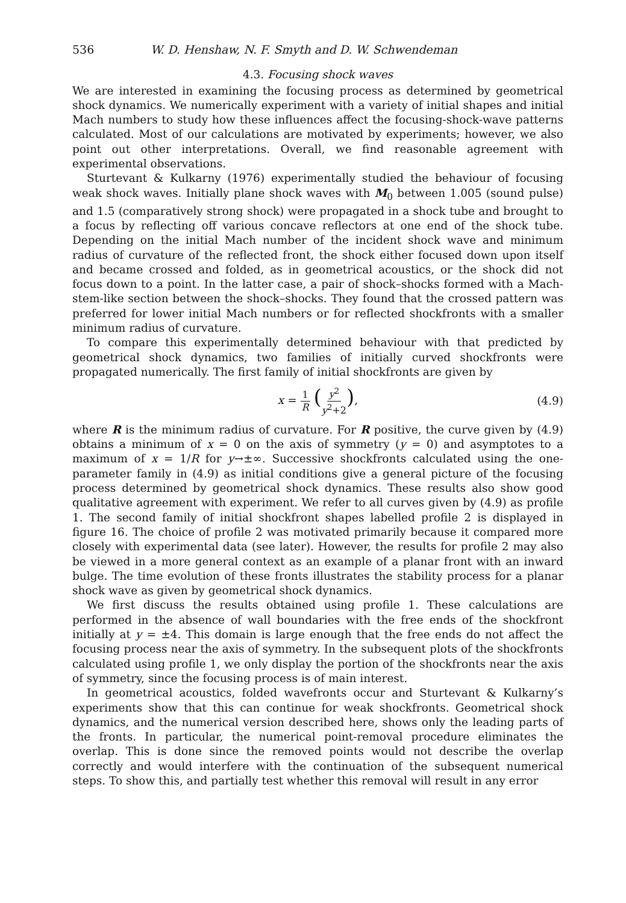536 W. D. Henshaw, N. F. Smyth and D. W. Schwendeman
4.3. Focusing shock waves
We are interested in examining the focusing process as determined by geometrical shock dynamics. We numerically experiment with a variety of initial shapes and initial Mach numbers to study how these influences affect the focusing-shock-wave patterns calculated. Most of our calculations are motivated by experiments; however, we also point out other interpretations. Overall, we find reasonable agreement with experimental observations.
Sturtevant & Kulkarny (1976) experimentally studied the behaviour of focusing weak shock waves. Initially plane shock waves with M<sub>0</sub> between 1.005 (sound pulse) and 1.5 (comparatively strong shock) were propagated in a shock tube and brought to a focus by reflecting off various concave reflectors at one end of the shock tube. Depending on the initial Mach number of the incident shock wave and minimum radius of curvature of the reflected front, the shock either focused down upon itself and became crossed and folded, as in geometrical acoustics, or the shock did not focus down to a point. In the latter case, a pair of shock–shocks formed with a Mach-stem-like section between the shock–shocks. They found that the crossed pattern was preferred for lower initial Mach numbers or for reflected shockfronts with a smaller minimum radius of curvature.
To compare this experimentally determined behaviour with that predicted by geometrical shock dynamics, two families of initially curved shockfronts were propagated numerically. The first family of initial shockfronts are given by
x = 1 R (y<sup>2</sup> y<sup>2</sup>+2), (4.9)
where R is the minimum radius of curvature. For R positive, the curve given by (4.9) obtains a minimum of x = 0 on the axis of symmetry (y = 0) and asymptotes to a maximum of x = 1/R for y→±∞. Successive shockfronts calculated using the one-parameter family in (4.9) as initial conditions give a general picture of the focusing process determined by geometrical shock dynamics. These results also show good qualitative agreement with experiment. We refer to all curves given by (4.9) as profile 1. The second family of initial shockfront shapes labelled profile 2 is displayed in figure 16. The choice of profile 2 was motivated primarily because it compared more closely with experimental data (see later). However, the results for profile 2 may also be viewed in a more general context as an example of a planar front with an inward bulge. The time evolution of these fronts illustrates the stability process for a planar shock wave as given by geometrical shock dynamics.
We first discuss the results obtained using profile 1. These calculations are performed in the absence of wall boundaries with the free ends of the shockfront initially at y = ±4. This domain is large enough that the free ends do not affect the focusing process near the axis of symmetry. In the subsequent plots of the shockfronts calculated using profile 1, we only display the portion of the shockfronts near the axis of symmetry, since the focusing process is of main interest.
In geometrical acoustics, folded wavefronts occur and Sturtevant & Kulkarny’s experiments show that this can continue for weak shockfronts. Geometrical shock dynamics, and the numerical version described here, shows only the leading parts of the fronts. In particular, the numerical point-removal procedure eliminates the overlap. This is done since the removed points would not describe the overlap correctly and would interfere with the continuation of the subsequent numerical steps. To show this, and partially test whether this removal will result in any error